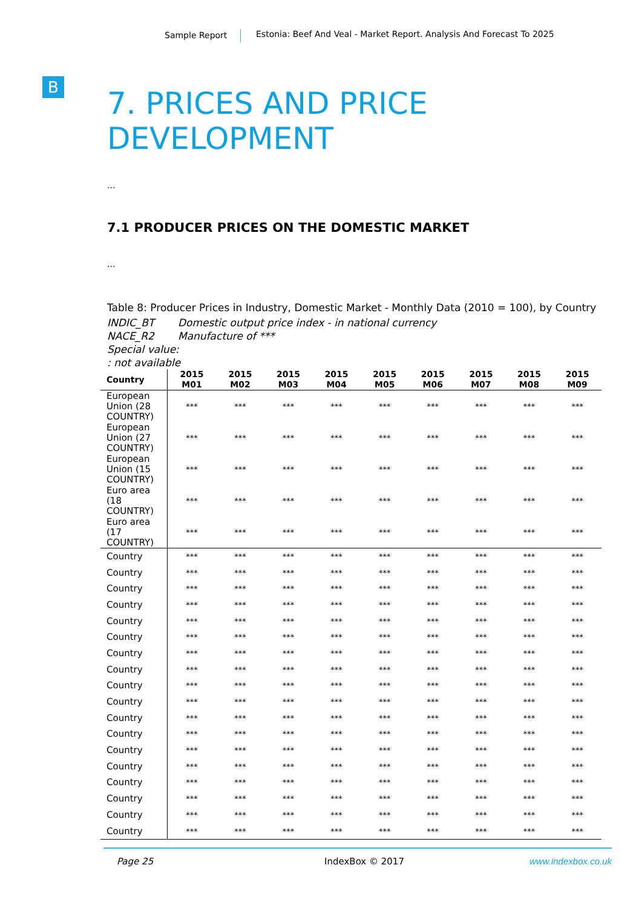Sample Report Estonia: Beef And Veal - Market Report. Analysis And Forecast To 2025
B
7. PRICES AND PRICE DEVELOPMENT
...
7.1 PRODUCER PRICES ON THE DOMESTIC MARKET
...
Table 8: Producer Prices in Industry, Domestic Market - Monthly Data (2010 = 100), by Country
INDIC_BT Domestic output price index - in national currency
NACE_R2 Manufacture of ***
Special value:
: not available
| Country | 2015 M01 | 2015 M02 | 2015 M03 | 2015 M04 | 2015 M05 | 2015 M06 | 2015 M07 | 2015 M08 | 2015 M09 |
| --- | --- | --- | --- | --- | --- | --- | --- | --- | --- |
| European Union (28 COUNTRY) | *** | *** | *** | *** | *** | *** | *** | *** | *** |
| European Union (27 COUNTRY) | *** | *** | *** | *** | *** | *** | *** | *** | *** |
| European Union (15 COUNTRY) | *** | *** | *** | *** | *** | *** | *** | *** | *** |
| Euro area (18 COUNTRY) | *** | *** | *** | *** | *** | *** | *** | *** | *** |
| Euro area (17 COUNTRY) | *** | *** | *** | *** | *** | *** | *** | *** | *** |
| Country | *** | *** | *** | *** | *** | *** | *** | *** | *** |
| Country | *** | *** | *** | *** | *** | *** | *** | *** | *** |
| Country | *** | *** | *** | *** | *** | *** | *** | *** | *** |
| Country | *** | *** | *** | *** | *** | *** | *** | *** | *** |
| Country | *** | *** | *** | *** | *** | *** | *** | *** | *** |
| Country | *** | *** | *** | *** | *** | *** | *** | *** | *** |
| Country | *** | *** | *** | *** | *** | *** | *** | *** | *** |
| Country | *** | *** | *** | *** | *** | *** | *** | *** | *** |
| Country | *** | *** | *** | *** | *** | *** | *** | *** | *** |
| Country | *** | *** | *** | *** | *** | *** | *** | *** | *** |
| Country | *** | *** | *** | *** | *** | *** | *** | *** | *** |
| Country | *** | *** | *** | *** | *** | *** | *** | *** | *** |
| Country | *** | *** | *** | *** | *** | *** | *** | *** | *** |
| Country | *** | *** | *** | *** | *** | *** | *** | *** | *** |
| Country | *** | *** | *** | *** | *** | *** | *** | *** | *** |
| Country | *** | *** | *** | *** | *** | *** | *** | *** | *** |
| Country | *** | *** | *** | *** | *** | *** | *** | *** | *** |
| Country | *** | *** | *** | *** | *** | *** | *** | *** | *** |
Page 25 IndexBox © 2017 www.indexbox.co.uk